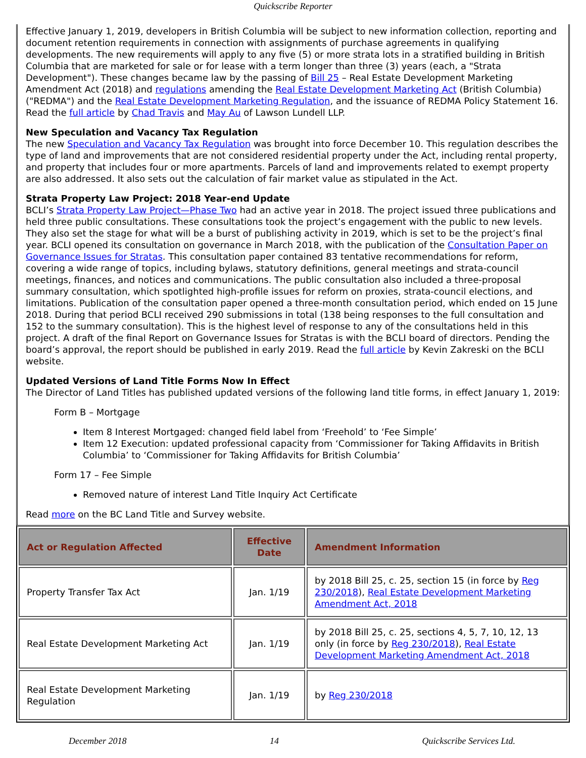Quickscribe Reporter
Effective January 1, 2019, developers in British Columbia will be subject to new information collection, reporting and document retention requirements in connection with assignments of purchase agreements in qualifying developments. The new requirements will apply to any five (5) or more strata lots in a stratified building in British Columbia that are marketed for sale or for lease with a term longer than three (3) years (each, a "Strata Development"). These changes became law by the passing of Bill 25 – Real Estate Development Marketing Amendment Act (2018) and regulations amending the Real Estate Development Marketing Act (British Columbia) ("REDMA") and the Real Estate Development Marketing Regulation, and the issuance of REDMA Policy Statement 16. Read the full article by Chad Travis and May Au of Lawson Lundell LLP.
New Speculation and Vacancy Tax Regulation
The new Speculation and Vacancy Tax Regulation was brought into force December 10. This regulation describes the type of land and improvements that are not considered residential property under the Act, including rental property, and property that includes four or more apartments. Parcels of land and improvements related to exempt property are also addressed. It also sets out the calculation of fair market value as stipulated in the Act.
Strata Property Law Project: 2018 Year-end Update
BCLI’s Strata Property Law Project—Phase Two had an active year in 2018. The project issued three publications and held three public consultations. These consultations took the project’s engagement with the public to new levels. They also set the stage for what will be a burst of publishing activity in 2019, which is set to be the project’s final year. BCLI opened its consultation on governance in March 2018, with the publication of the Consultation Paper on Governance Issues for Stratas. This consultation paper contained 83 tentative recommendations for reform, covering a wide range of topics, including bylaws, statutory definitions, general meetings and strata-council meetings, finances, and notices and communications. The public consultation also included a three-proposal summary consultation, which spotlighted high-profile issues for reform on proxies, strata-council elections, and limitations. Publication of the consultation paper opened a three-month consultation period, which ended on 15 June 2018. During that period BCLI received 290 submissions in total (138 being responses to the full consultation and 152 to the summary consultation). This is the highest level of response to any of the consultations held in this project. A draft of the final Report on Governance Issues for Stratas is with the BCLI board of directors. Pending the board’s approval, the report should be published in early 2019. Read the full article by Kevin Zakreski on the BCLI website.
Updated Versions of Land Title Forms Now In Effect
The Director of Land Titles has published updated versions of the following land title forms, in effect January 1, 2019:
Form B – Mortgage
Item 8 Interest Mortgaged: changed field label from ‘Freehold’ to ‘Fee Simple’
Item 12 Execution: updated professional capacity from ‘Commissioner for Taking Affidavits in British Columbia’ to ‘Commissioner for Taking Affidavits for British Columbia’
Form 17 – Fee Simple
Removed nature of interest Land Title Inquiry Act Certificate
Read more on the BC Land Title and Survey website.
| Act or Regulation Affected | Effective Date | Amendment Information |
| --- | --- | --- |
| Property Transfer Tax Act | Jan. 1/19 | by 2018 Bill 25, c. 25, section 15 (in force by Reg 230/2018 ), Real Estate Development Marketing Amendment Act, 2018 |
| Real Estate Development Marketing Act | Jan. 1/19 | by 2018 Bill 25, c. 25, sections 4, 5, 7, 10, 12, 13 only (in force by Reg 230/2018 ), Real Estate Development Marketing Amendment Act, 2018 |
| Real Estate Development Marketing Regulation | Jan. 1/19 | by Reg 230/2018 |
December 2018 14 Quickscribe Services Ltd.